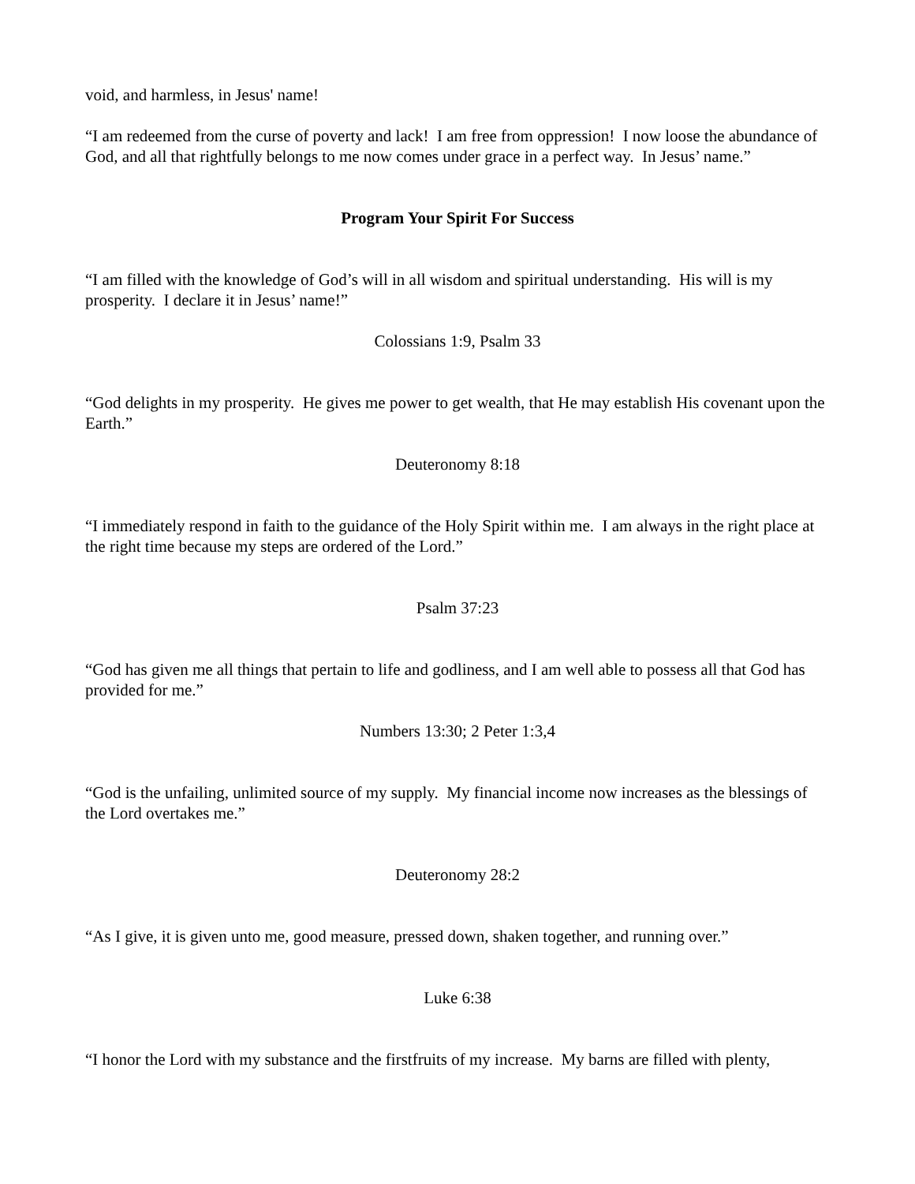void, and harmless, in Jesus' name!
“I am redeemed from the curse of poverty and lack! I am free from oppression! I now loose the abundance of God, and all that rightfully belongs to me now comes under grace in a perfect way. In Jesus’ name.”
Program Your Spirit For Success
“I am filled with the knowledge of God’s will in all wisdom and spiritual understanding. His will is my prosperity. I declare it in Jesus’ name!”
Colossians 1:9, Psalm 33
“God delights in my prosperity. He gives me power to get wealth, that He may establish His covenant upon the Earth.”
Deuteronomy 8:18
“I immediately respond in faith to the guidance of the Holy Spirit within me. I am always in the right place at the right time because my steps are ordered of the Lord.”
Psalm 37:23
“God has given me all things that pertain to life and godliness, and I am well able to possess all that God has provided for me.”
Numbers 13:30; 2 Peter 1:3,4
“God is the unfailing, unlimited source of my supply. My financial income now increases as the blessings of the Lord overtakes me.”
Deuteronomy 28:2
“As I give, it is given unto me, good measure, pressed down, shaken together, and running over.”
Luke 6:38
“I honor the Lord with my substance and the firstfruits of my increase. My barns are filled with plenty,